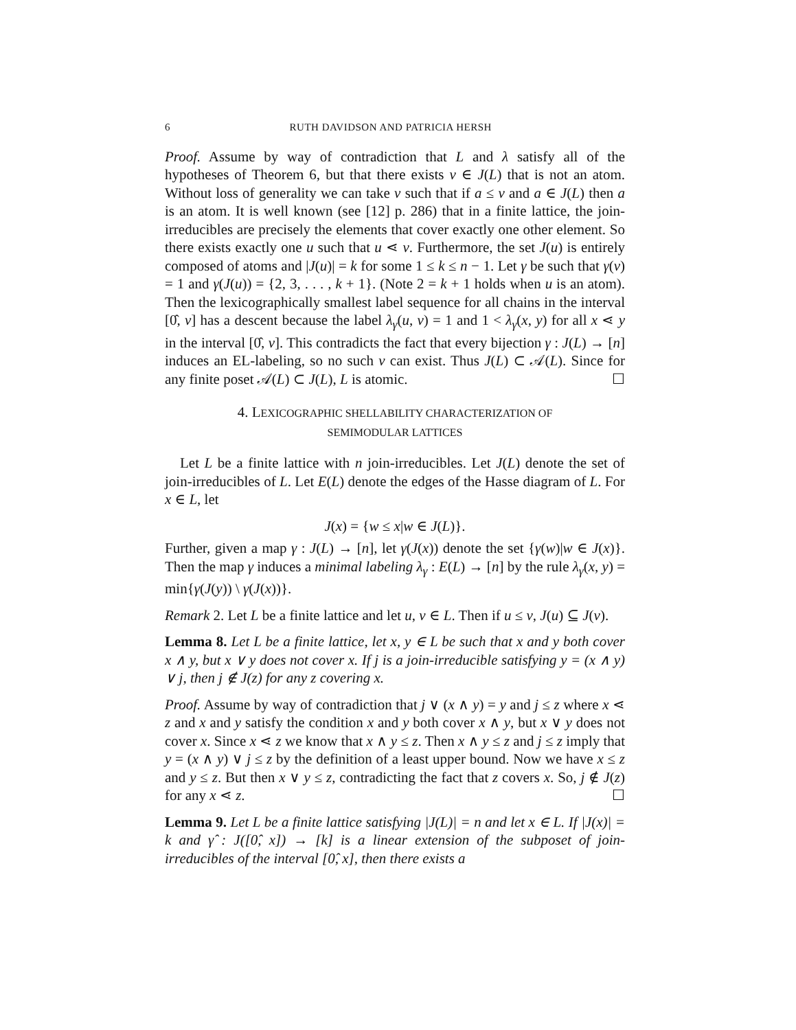6 RUTH DAVIDSON AND PATRICIA HERSH
Proof. Assume by way of contradiction that L and λ satisfy all of the hypotheses of Theorem 6, but that there exists v ∈ J(L) that is not an atom. Without loss of generality we can take v such that if a ≤ v and a ∈ J(L) then a is an atom. It is well known (see [12] p. 286) that in a finite lattice, the join-irreducibles are precisely the elements that cover exactly one other element. So there exists exactly one u such that u ⋖ v. Furthermore, the set J(u) is entirely composed of atoms and |J(u)| = k for some 1 ≤ k ≤ n − 1. Let γ be such that γ(v) = 1 and γ(J(u)) = {2, 3, . . . , k + 1}. (Note 2 = k + 1 holds when u is an atom). Then the lexicographically smallest label sequence for all chains in the interval [0̂, v] has a descent because the label λ<sub>γ</sub>(u, v) = 1 and 1 < λ<sub>γ</sub>(x, y) for all x ⋖ y in the interval [0̂, v]. This contradicts the fact that every bijection γ : J(L) → [n] induces an EL-labeling, so no such v can exist. Thus J(L) ⊂ 𝒜(L). Since for any finite poset 𝒜(L) ⊂ J(L), L is atomic. ☐
4. LEXICOGRAPHIC SHELLABILITY CHARACTERIZATION OF
SEMIMODULAR LATTICES
Let L be a finite lattice with n join-irreducibles. Let J(L) denote the set of join-irreducibles of L. Let E(L) denote the edges of the Hasse diagram of L. For x ∈ L, let
J(x) = {w ≤ x|w ∈ J(L)}.
Further, given a map γ : J(L) → [n], let γ(J(x)) denote the set {γ(w)|w ∈ J(x)}. Then the map γ induces a minimal labeling λ<sub>γ</sub> : E(L) → [n] by the rule λ<sub>γ</sub>(x, y) = min{γ(J(y)) \ γ(J(x))}.
Remark 2. Let L be a finite lattice and let u, v ∈ L. Then if u ≤ v, J(u) ⊆ J(v).
Lemma 8. Let L be a finite lattice, let x, y ∈ L be such that x and y both cover x ∧ y, but x ∨ y does not cover x. If j is a join-irreducible satisfying y = (x ∧ y) ∨ j, then j ∉ J(z) for any z covering x.
Proof. Assume by way of contradiction that j ∨ (x ∧ y) = y and j ≤ z where x ⋖ z and x and y satisfy the condition x and y both cover x ∧ y, but x ∨ y does not cover x. Since x ⋖ z we know that x ∧ y ≤ z. Then x ∧ y ≤ z and j ≤ z imply that y = (x ∧ y) ∨ j ≤ z by the definition of a least upper bound. Now we have x ≤ z and y ≤ z. But then x ∨ y ≤ z, contradicting the fact that z covers x. So, j ∉ J(z) for any x ⋖ z. ☐
Lemma 9. Let L be a finite lattice satisfying |J(L)| = n and let x ∈ L. If |J(x)| = k and γ̂ : J([0̂, x]) → [k] is a linear extension of the subposet of join-irreducibles of the interval [0̂, x], then there exists a